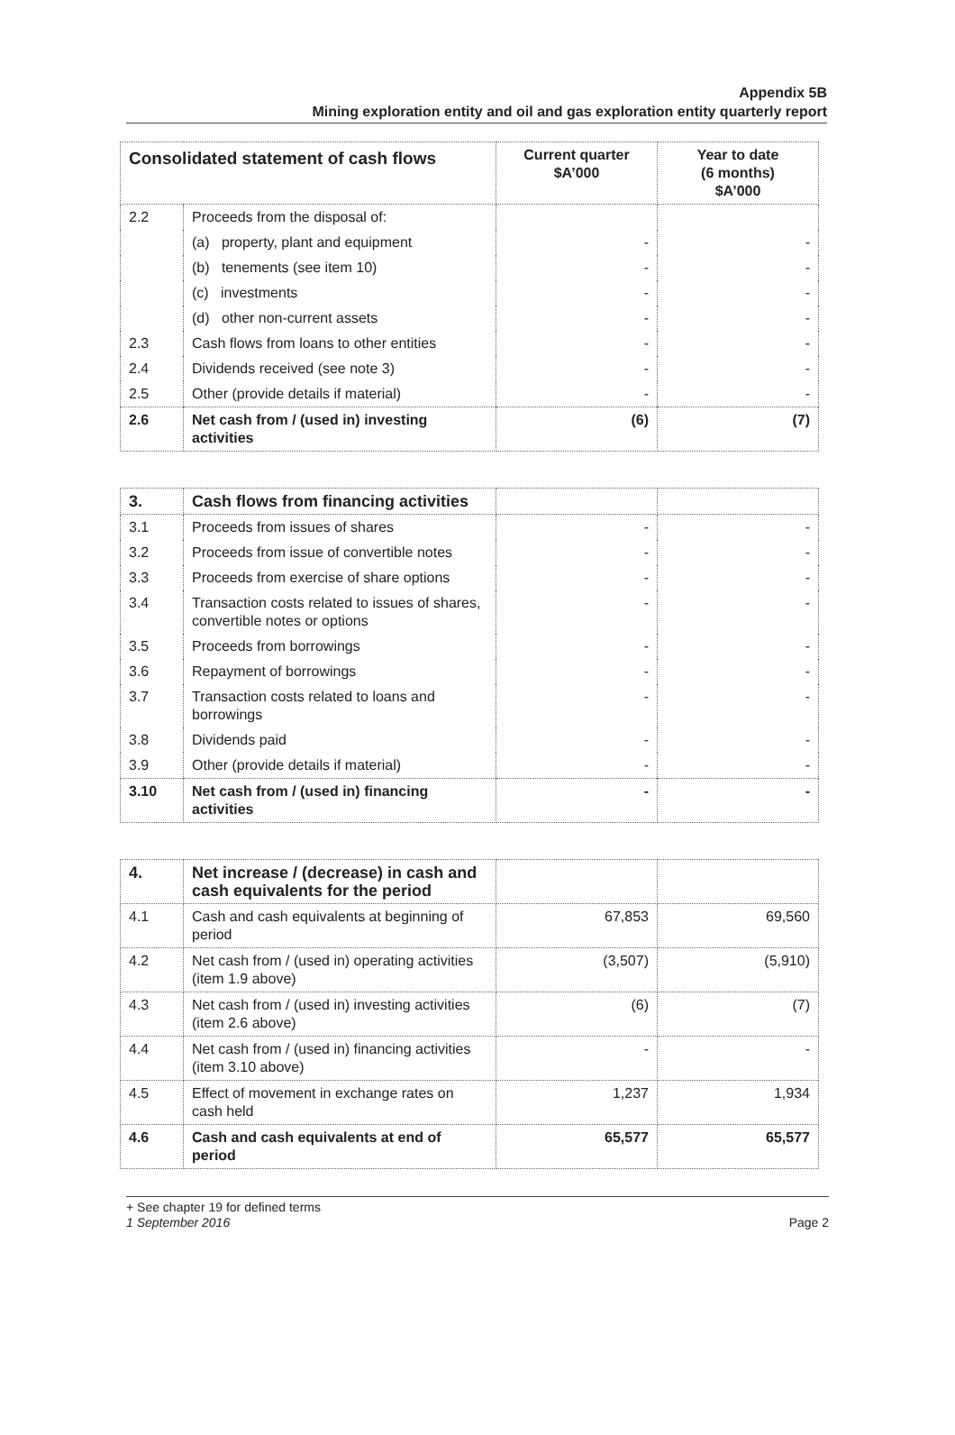Appendix 5B
Mining exploration entity and oil and gas exploration entity quarterly report
| Consolidated statement of cash flows | | Current quarter $A’000 | Year to date (6 months) $A’000 |
| --- | --- | --- | --- |
| 2.2 | Proceeds from the disposal of: | | |
| | (a) property, plant and equipment | - | - |
| | (b) tenements (see item 10) | - | - |
| | (c) investments | - | - |
| | (d) other non-current assets | - | - |
| 2.3 | Cash flows from loans to other entities | - | - |
| 2.4 | Dividends received (see note 3) | - | - |
| 2.5 | Other (provide details if material) | - | - |
| 2.6 | Net cash from / (used in) investing activities | (6) | (7) |
| 3. | Cash flows from financing activities | | |
| 3.1 | Proceeds from issues of shares | - | - |
| 3.2 | Proceeds from issue of convertible notes | - | - |
| 3.3 | Proceeds from exercise of share options | - | - |
| 3.4 | Transaction costs related to issues of shares, convertible notes or options | - | - |
| 3.5 | Proceeds from borrowings | - | - |
| 3.6 | Repayment of borrowings | - | - |
| 3.7 | Transaction costs related to loans and borrowings | - | - |
| 3.8 | Dividends paid | - | - |
| 3.9 | Other (provide details if material) | - | - |
| 3.10 | Net cash from / (used in) financing activities | - | - |
| 4. | Net increase / (decrease) in cash and cash equivalents for the period | | |
| 4.1 | Cash and cash equivalents at beginning of period | 67,853 | 69,560 |
| 4.2 | Net cash from / (used in) operating activities (item 1.9 above) | (3,507) | (5,910) |
| 4.3 | Net cash from / (used in) investing activities (item 2.6 above) | (6) | (7) |
| 4.4 | Net cash from / (used in) financing activities (item 3.10 above) | - | - |
| 4.5 | Effect of movement in exchange rates on cash held | 1,237 | 1,934 |
| 4.6 | Cash and cash equivalents at end of period | 65,577 | 65,577 |
+ See chapter 19 for defined terms
1 September 2016 Page 2